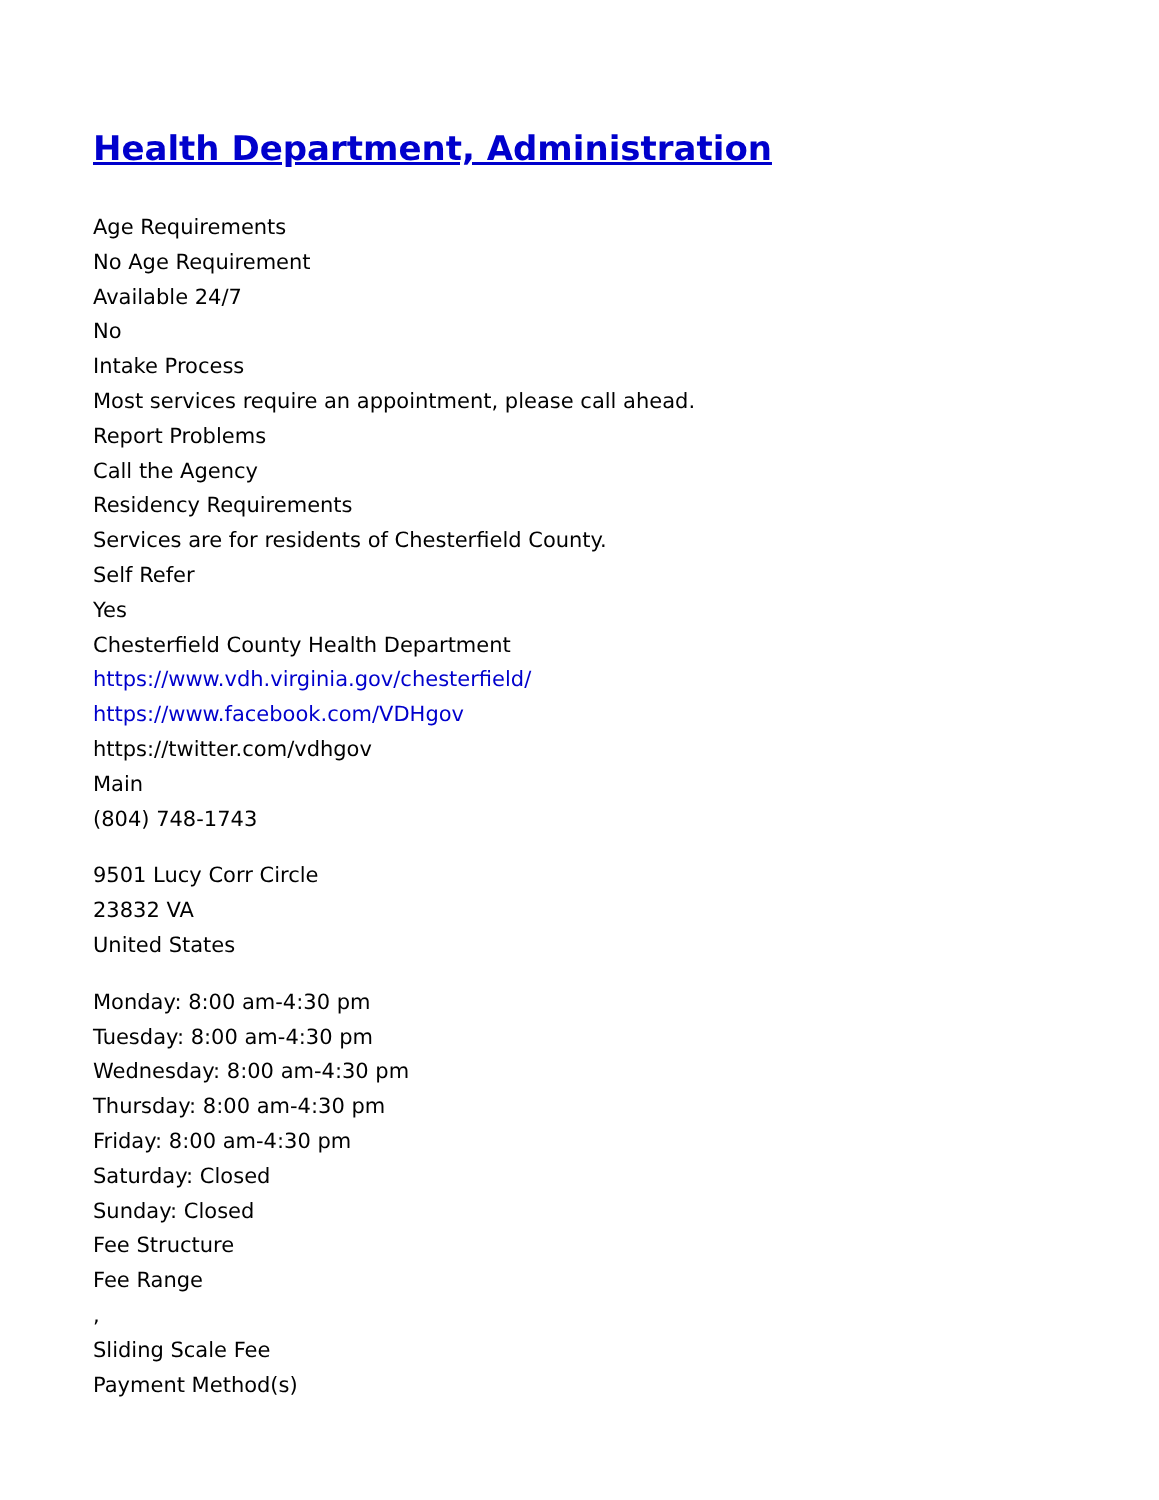Health Department, Administration
Age Requirements
No Age Requirement
Available 24/7
No
Intake Process
Most services require an appointment, please call ahead.
Report Problems
Call the Agency
Residency Requirements
Services are for residents of Chesterfield County.
Self Refer
Yes
Chesterfield County Health Department
https://www.vdh.virginia.gov/chesterfield/
https://www.facebook.com/VDHgov
https://twitter.com/vdhgov
Main
(804) 748-1743
9501 Lucy Corr Circle
23832 VA
United States
Monday: 8:00 am-4:30 pm
Tuesday: 8:00 am-4:30 pm
Wednesday: 8:00 am-4:30 pm
Thursday: 8:00 am-4:30 pm
Friday: 8:00 am-4:30 pm
Saturday: Closed
Sunday: Closed
Fee Structure
Fee Range
,
Sliding Scale Fee
Payment Method(s)